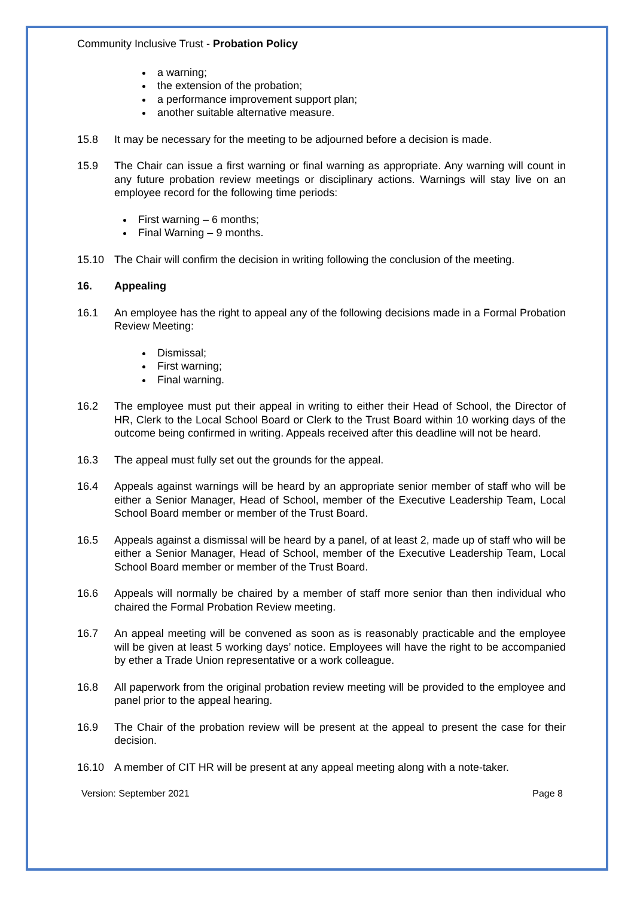Community Inclusive Trust - Probation Policy
a warning;
the extension of the probation;
a performance improvement support plan;
another suitable alternative measure.
15.8 It may be necessary for the meeting to be adjourned before a decision is made.
15.9 The Chair can issue a first warning or final warning as appropriate. Any warning will count in any future probation review meetings or disciplinary actions. Warnings will stay live on an employee record for the following time periods:
First warning – 6 months;
Final Warning – 9 months.
15.10 The Chair will confirm the decision in writing following the conclusion of the meeting.
16. Appealing
16.1 An employee has the right to appeal any of the following decisions made in a Formal Probation Review Meeting:
Dismissal;
First warning;
Final warning.
16.2 The employee must put their appeal in writing to either their Head of School, the Director of HR, Clerk to the Local School Board or Clerk to the Trust Board within 10 working days of the outcome being confirmed in writing. Appeals received after this deadline will not be heard.
16.3 The appeal must fully set out the grounds for the appeal.
16.4 Appeals against warnings will be heard by an appropriate senior member of staff who will be either a Senior Manager, Head of School, member of the Executive Leadership Team, Local School Board member or member of the Trust Board.
16.5 Appeals against a dismissal will be heard by a panel, of at least 2, made up of staff who will be either a Senior Manager, Head of School, member of the Executive Leadership Team, Local School Board member or member of the Trust Board.
16.6 Appeals will normally be chaired by a member of staff more senior than then individual who chaired the Formal Probation Review meeting.
16.7 An appeal meeting will be convened as soon as is reasonably practicable and the employee will be given at least 5 working days’ notice. Employees will have the right to be accompanied by ether a Trade Union representative or a work colleague.
16.8 All paperwork from the original probation review meeting will be provided to the employee and panel prior to the appeal hearing.
16.9 The Chair of the probation review will be present at the appeal to present the case for their decision.
16.10 A member of CIT HR will be present at any appeal meeting along with a note-taker.
Version: September 2021 Page 8